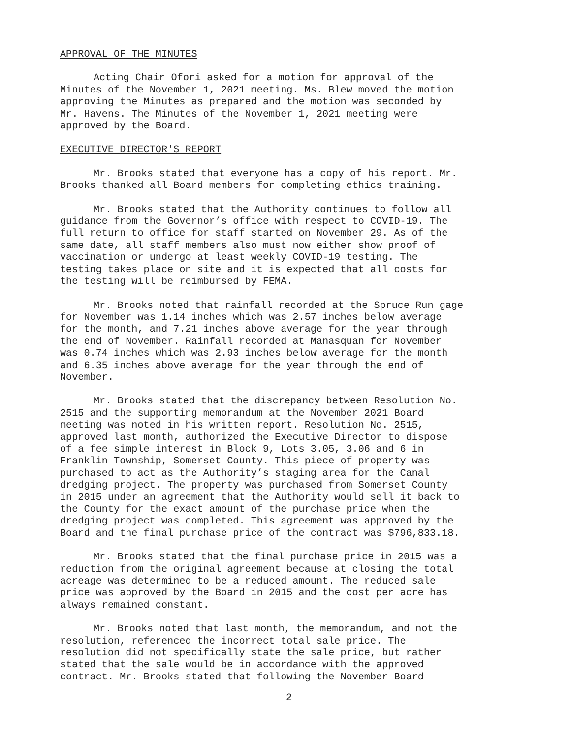APPROVAL OF THE MINUTES
Acting Chair Ofori asked for a motion for approval of the Minutes of the November 1, 2021 meeting. Ms. Blew moved the motion approving the Minutes as prepared and the motion was seconded by Mr. Havens. The Minutes of the November 1, 2021 meeting were approved by the Board.
EXECUTIVE DIRECTOR'S REPORT
Mr. Brooks stated that everyone has a copy of his report. Mr. Brooks thanked all Board members for completing ethics training.
Mr. Brooks stated that the Authority continues to follow all guidance from the Governor’s office with respect to COVID-19. The full return to office for staff started on November 29. As of the same date, all staff members also must now either show proof of vaccination or undergo at least weekly COVID-19 testing. The testing takes place on site and it is expected that all costs for the testing will be reimbursed by FEMA.
Mr. Brooks noted that rainfall recorded at the Spruce Run gage for November was 1.14 inches which was 2.57 inches below average for the month, and 7.21 inches above average for the year through the end of November. Rainfall recorded at Manasquan for November was 0.74 inches which was 2.93 inches below average for the month and 6.35 inches above average for the year through the end of November.
Mr. Brooks stated that the discrepancy between Resolution No. 2515 and the supporting memorandum at the November 2021 Board meeting was noted in his written report. Resolution No. 2515, approved last month, authorized the Executive Director to dispose of a fee simple interest in Block 9, Lots 3.05, 3.06 and 6 in Franklin Township, Somerset County. This piece of property was purchased to act as the Authority’s staging area for the Canal dredging project. The property was purchased from Somerset County in 2015 under an agreement that the Authority would sell it back to the County for the exact amount of the purchase price when the dredging project was completed. This agreement was approved by the Board and the final purchase price of the contract was $796,833.18.
Mr. Brooks stated that the final purchase price in 2015 was a reduction from the original agreement because at closing the total acreage was determined to be a reduced amount. The reduced sale price was approved by the Board in 2015 and the cost per acre has always remained constant.
Mr. Brooks noted that last month, the memorandum, and not the resolution, referenced the incorrect total sale price. The resolution did not specifically state the sale price, but rather stated that the sale would be in accordance with the approved contract. Mr. Brooks stated that following the November Board
2